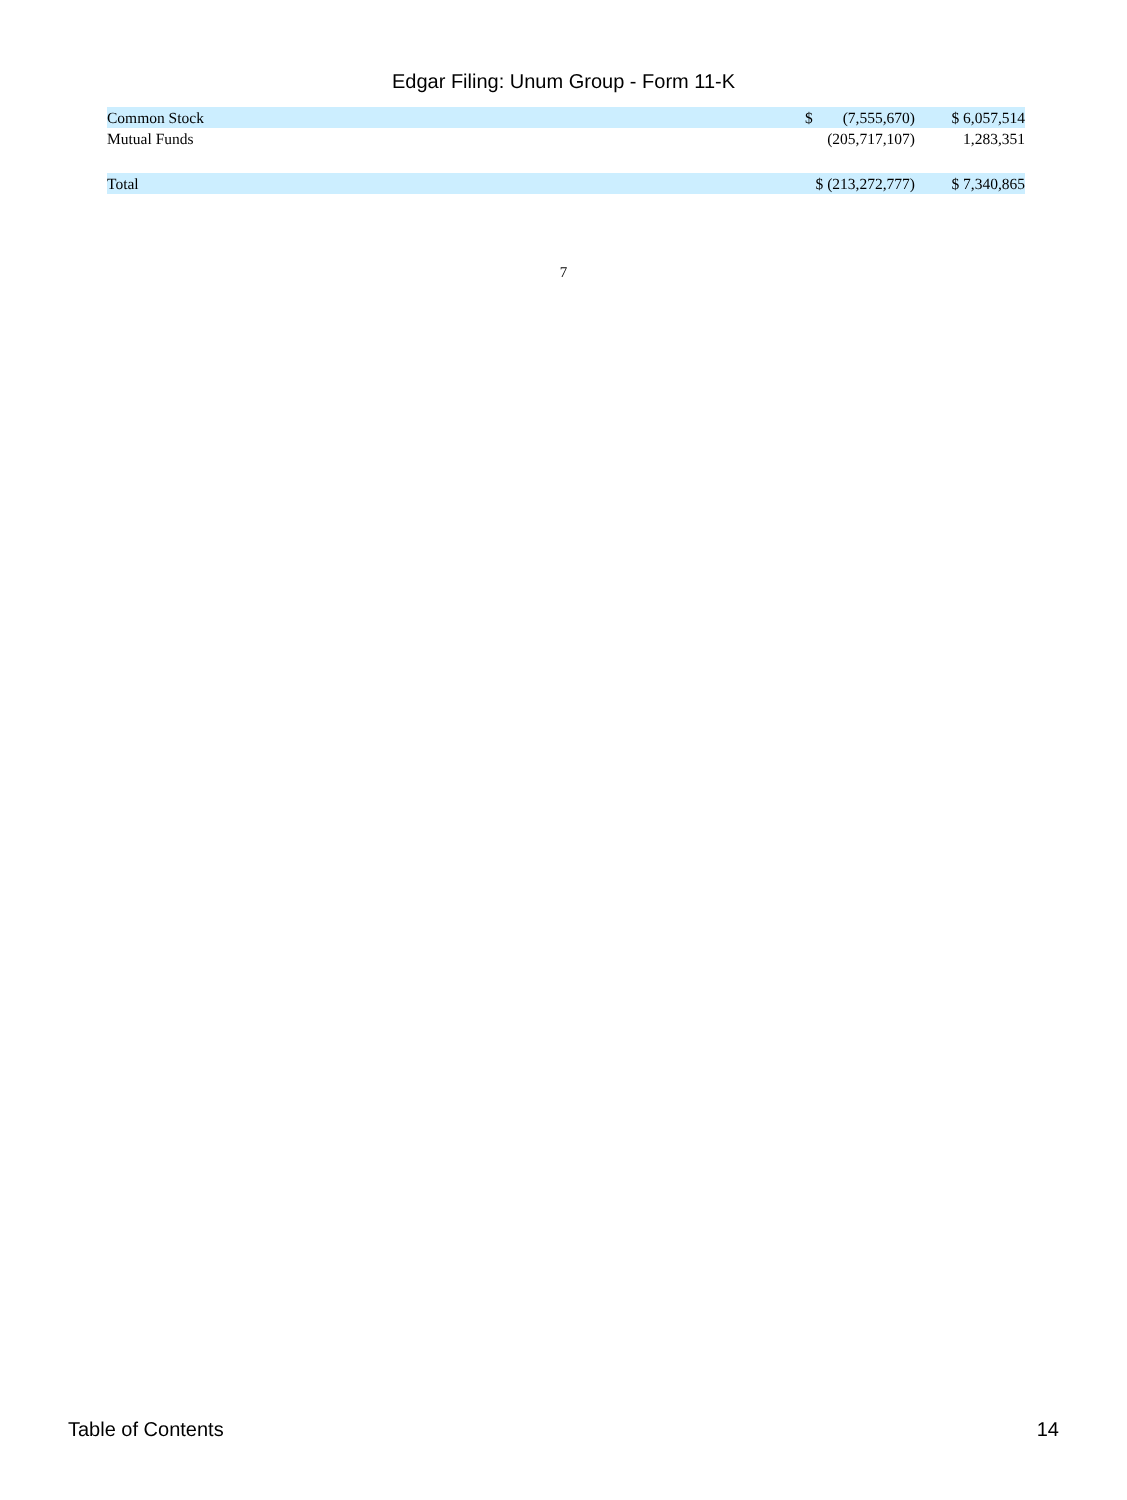Edgar Filing: Unum Group - Form 11-K
| Common Stock | $ | (7,555,670) | | $ 6,057,514 |
| Mutual Funds | | (205,717,107) | | 1,283,351 |
| Total | $ (213,272,777) | | | $ 7,340,865 |
7
Table of Contents 14